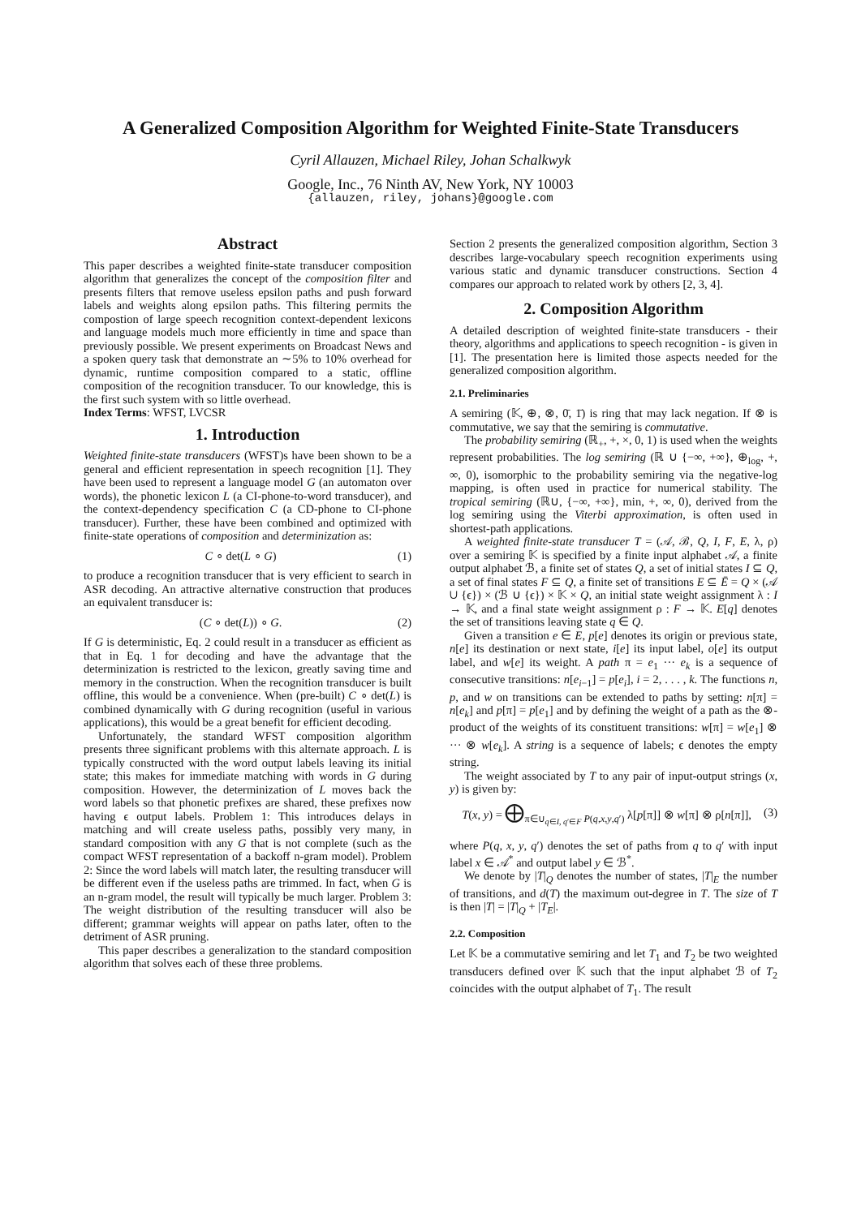A Generalized Composition Algorithm for Weighted Finite-State Transducers
Cyril Allauzen, Michael Riley, Johan Schalkwyk
Google, Inc., 76 Ninth AV, New York, NY 10003
{allauzen, riley, johans}@google.com
Abstract
This paper describes a weighted finite-state transducer composition algorithm that generalizes the concept of the composition filter and presents filters that remove useless epsilon paths and push forward labels and weights along epsilon paths. This filtering permits the compostion of large speech recognition context-dependent lexicons and language models much more efficiently in time and space than previously possible. We present experiments on Broadcast News and a spoken query task that demonstrate an ∼5% to 10% overhead for dynamic, runtime composition compared to a static, offline composition of the recognition transducer. To our knowledge, this is the first such system with so little overhead.
Index Terms: WFST, LVCSR
1. Introduction
Weighted finite-state transducers (WFST)s have been shown to be a general and efficient representation in speech recognition [1]. They have been used to represent a language model G (an automaton over words), the phonetic lexicon L (a CI-phone-to-word transducer), and the context-dependency specification C (a CD-phone to CI-phone transducer). Further, these have been combined and optimized with finite-state operations of composition and determinization as:
C ∘ det(L ∘ G) (1)
to produce a recognition transducer that is very efficient to search in ASR decoding. An attractive alternative construction that produces an equivalent transducer is:
(C ∘ det(L)) ∘ G. (2)
If G is deterministic, Eq. 2 could result in a transducer as efficient as that in Eq. 1 for decoding and have the advantage that the determinization is restricted to the lexicon, greatly saving time and memory in the construction. When the recognition transducer is built offline, this would be a convenience. When (pre-built) C ∘ det(L) is combined dynamically with G during recognition (useful in various applications), this would be a great benefit for efficient decoding.
Unfortunately, the standard WFST composition algorithm presents three significant problems with this alternate approach. L is typically constructed with the word output labels leaving its initial state; this makes for immediate matching with words in G during composition. However, the determinization of L moves back the word labels so that phonetic prefixes are shared, these prefixes now having ϵ output labels. Problem 1: This introduces delays in matching and will create useless paths, possibly very many, in standard composition with any G that is not complete (such as the compact WFST representation of a backoff n-gram model). Problem 2: Since the word labels will match later, the resulting transducer will be different even if the useless paths are trimmed. In fact, when G is an n-gram model, the result will typically be much larger. Problem 3: The weight distribution of the resulting transducer will also be different; grammar weights will appear on paths later, often to the detriment of ASR pruning.
This paper describes a generalization to the standard composition algorithm that solves each of these three problems.
Section 2 presents the generalized composition algorithm, Section 3 describes large-vocabulary speech recognition experiments using various static and dynamic transducer constructions. Section 4 compares our approach to related work by others [2, 3, 4].
2. Composition Algorithm
A detailed description of weighted finite-state transducers - their theory, algorithms and applications to speech recognition - is given in [1]. The presentation here is limited those aspects needed for the generalized composition algorithm.
2.1. Preliminaries
A semiring (𝕂, ⊕, ⊗, 0̄, 1̄) is ring that may lack negation. If ⊗ is commutative, we say that the semiring is commutative.
The probability semiring (ℝ<sub>+</sub>, +, ×, 0, 1) is used when the weights represent probabilities. The log semiring (ℝ ∪ {−∞, +∞}, ⊕<sub>log</sub>, +, ∞, 0), isomorphic to the probability semiring via the negative-log mapping, is often used in practice for numerical stability. The tropical semiring (ℝ∪, {−∞, +∞}, min, +, ∞, 0), derived from the log semiring using the Viterbi approximation, is often used in shortest-path applications.
A weighted finite-state transducer T = (𝒜, ℬ, Q, I, F, E, λ, ρ) over a semiring 𝕂 is specified by a finite input alphabet 𝒜, a finite output alphabet ℬ, a finite set of states Q, a set of initial states I ⊆ Q, a set of final states F ⊆ Q, a finite set of transitions E ⊆ Ē = Q × (𝒜 ∪ {ϵ}) × (ℬ ∪ {ϵ}) × 𝕂 × Q, an initial state weight assignment λ : I → 𝕂, and a final state weight assignment ρ : F → 𝕂. E[q] denotes the set of transitions leaving state q ∈ Q.
Given a transition e ∈ E, p[e] denotes its origin or previous state, n[e] its destination or next state, i[e] its input label, o[e] its output label, and w[e] its weight. A path π = e<sub>1</sub> ··· e<sub>k</sub> is a sequence of consecutive transitions: n[e<sub>i−1</sub>] = p[e<sub>i</sub>], i = 2, . . . , k. The functions n, p, and w on transitions can be extended to paths by setting: n[π] = n[e<sub>k</sub>] and p[π] = p[e<sub>1</sub>] and by defining the weight of a path as the ⊗-product of the weights of its constituent transitions: w[π] = w[e<sub>1</sub>] ⊗ ··· ⊗ w[e<sub>k</sub>]. A string is a sequence of labels; ϵ denotes the empty string.
The weight associated by T to any pair of input-output strings (x, y) is given by:
T(x, y) = ⨁<sub>π∈∪<sub>q∈I, q′∈F</sub> P(q,x,y,q′)</sub> λ[p[π]] ⊗ w[π] ⊗ ρ[n[π]], (3)
where P(q, x, y, q′) denotes the set of paths from q to q′ with input label x ∈ 𝒜<sup>*</sup> and output label y ∈ ℬ<sup>*</sup>.
We denote by |T|<sub>Q</sub> denotes the number of states, |T|<sub>E</sub> the number of transitions, and d(T) the maximum out-degree in T. The size of T is then |T| = |T|<sub>Q</sub> + |T<sub>E</sub>|.
2.2. Composition
Let 𝕂 be a commutative semiring and let T<sub>1</sub> and T<sub>2</sub> be two weighted transducers defined over 𝕂 such that the input alphabet ℬ of T<sub>2</sub> coincides with the output alphabet of T<sub>1</sub>. The result